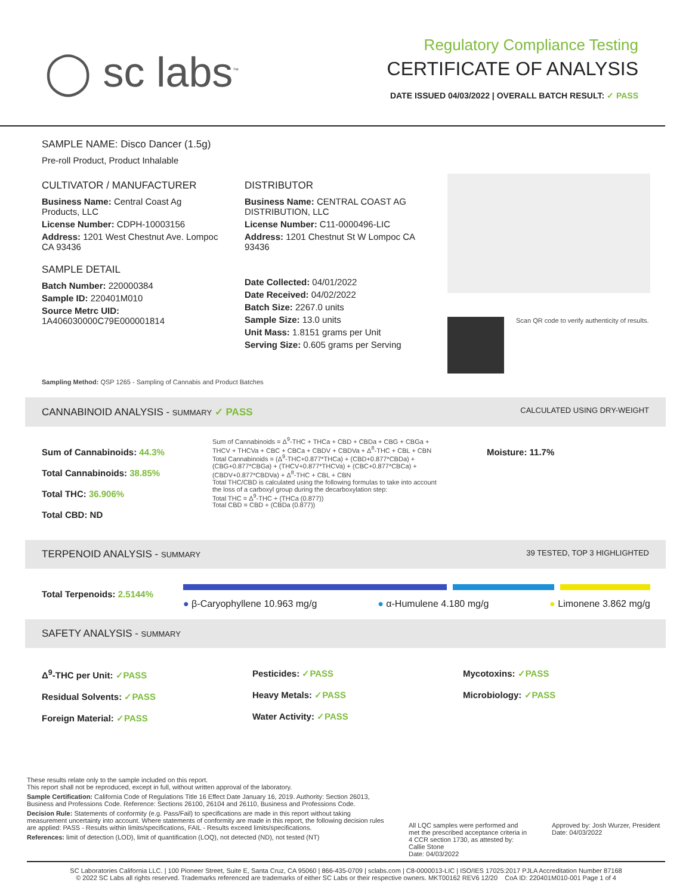◯ sc labs<sup>™</sup>
Regulatory Compliance Testing
CERTIFICATE OF ANALYSIS
DATE ISSUED 04/03/2022 | OVERALL BATCH RESULT: ✓ PASS
SAMPLE NAME: Disco Dancer (1.5g)
Pre-roll Product, Product Inhalable
CULTIVATOR / MANUFACTURER
Business Name: Central Coast Ag Products, LLC
License Number: CDPH-10003156
Address: 1201 West Chestnut Ave. Lompoc CA 93436
SAMPLE DETAIL
Batch Number: 220000384
Sample ID: 220401M010
Source Metrc UID:
1A406030000C79E000001814
DISTRIBUTOR
Business Name: CENTRAL COAST AG DISTRIBUTION, LLC
License Number: C11-0000496-LIC
Address: 1201 Chestnut St W Lompoc CA 93436
Date Collected: 04/01/2022
Date Received: 04/02/2022
Batch Size: 2267.0 units
Sample Size: 13.0 units
Unit Mass: 1.8151 grams per Unit
Serving Size: 0.605 grams per Serving
Scan QR code to verify authenticity of results.
Sampling Method: QSP 1265 - Sampling of Cannabis and Product Batches
CANNABINOID ANALYSIS - SUMMARY ✓ PASS CALCULATED USING DRY-WEIGHT
Sum of Cannabinoids: 44.3%
Total Cannabinoids: 38.85%
Total THC: 36.906%
Total CBD: ND
Sum of Cannabinoids = Δ<sup>9</sup>-THC + THCa + CBD + CBDa + CBG + CBGa + THCV + THCVa + CBC + CBCa + CBDV + CBDVa + Δ<sup>8</sup>-THC + CBL + CBN
Total Cannabinoids = (Δ<sup>9</sup>-THC+0.877*THCa) + (CBD+0.877*CBDa) + (CBG+0.877*CBGa) + (THCV+0.877*THCVa) + (CBC+0.877*CBCa) + (CBDV+0.877*CBDVa) + Δ<sup>8</sup>-THC + CBL + CBN
Total THC/CBD is calculated using the following formulas to take into account the loss of a carboxyl group during the decarboxylation step:
Total THC = Δ<sup>9</sup>-THC + (THCa (0.877))
Total CBD = CBD + (CBDa (0.877))
Moisture: 11.7%
TERPENOID ANALYSIS - SUMMARY 39 TESTED, TOP 3 HIGHLIGHTED
Total Terpenoids: 2.5144%
● β-Caryophyllene 10.963 mg/g ● α-Humulene 4.180 mg/g ● Limonene 3.862 mg/g
SAFETY ANALYSIS - SUMMARY
Δ<sup>9</sup>-THC per Unit: ✓PASS
Residual Solvents: ✓PASS
Foreign Material: ✓PASS
Pesticides: ✓PASS
Heavy Metals: ✓PASS
Water Activity: ✓PASS
Mycotoxins: ✓PASS
Microbiology: ✓PASS
These results relate only to the sample included on this report.
This report shall not be reproduced, except in full, without written approval of the laboratory.
Sample Certification: California Code of Regulations Title 16 Effect Date January 16, 2019. Authority: Section 26013, Business and Professions Code. Reference: Sections 26100, 26104 and 26110, Business and Professions Code.
Decision Rule: Statements of conformity (e.g. Pass/Fail) to specifications are made in this report without taking measurement uncertainty into account. Where statements of conformity are made in this report, the following decision rules are applied: PASS - Results within limits/specifications, FAIL - Results exceed limits/specifications.
References: limit of detection (LOD), limit of quantification (LOQ), not detected (ND), not tested (NT)
All LQC samples were performed and met the prescribed acceptance criteria in 4 CCR section 1730, as attested by: Callie Stone
Date: 04/03/2022
Approved by: Josh Wurzer, President
Date: 04/03/2022
SC Laboratories California LLC. | 100 Pioneer Street, Suite E, Santa Cruz, CA 95060 | 866-435-0709 | sclabs.com | C8-0000013-LIC | ISO/IES 17025:2017 PJLA Accreditation Number 87168
© 2022 SC Labs all rights reserved. Trademarks referenced are trademarks of either SC Labs or their respective owners. MKT00162 REV6 12/20 CoA ID: 220401M010-001 Page 1 of 4